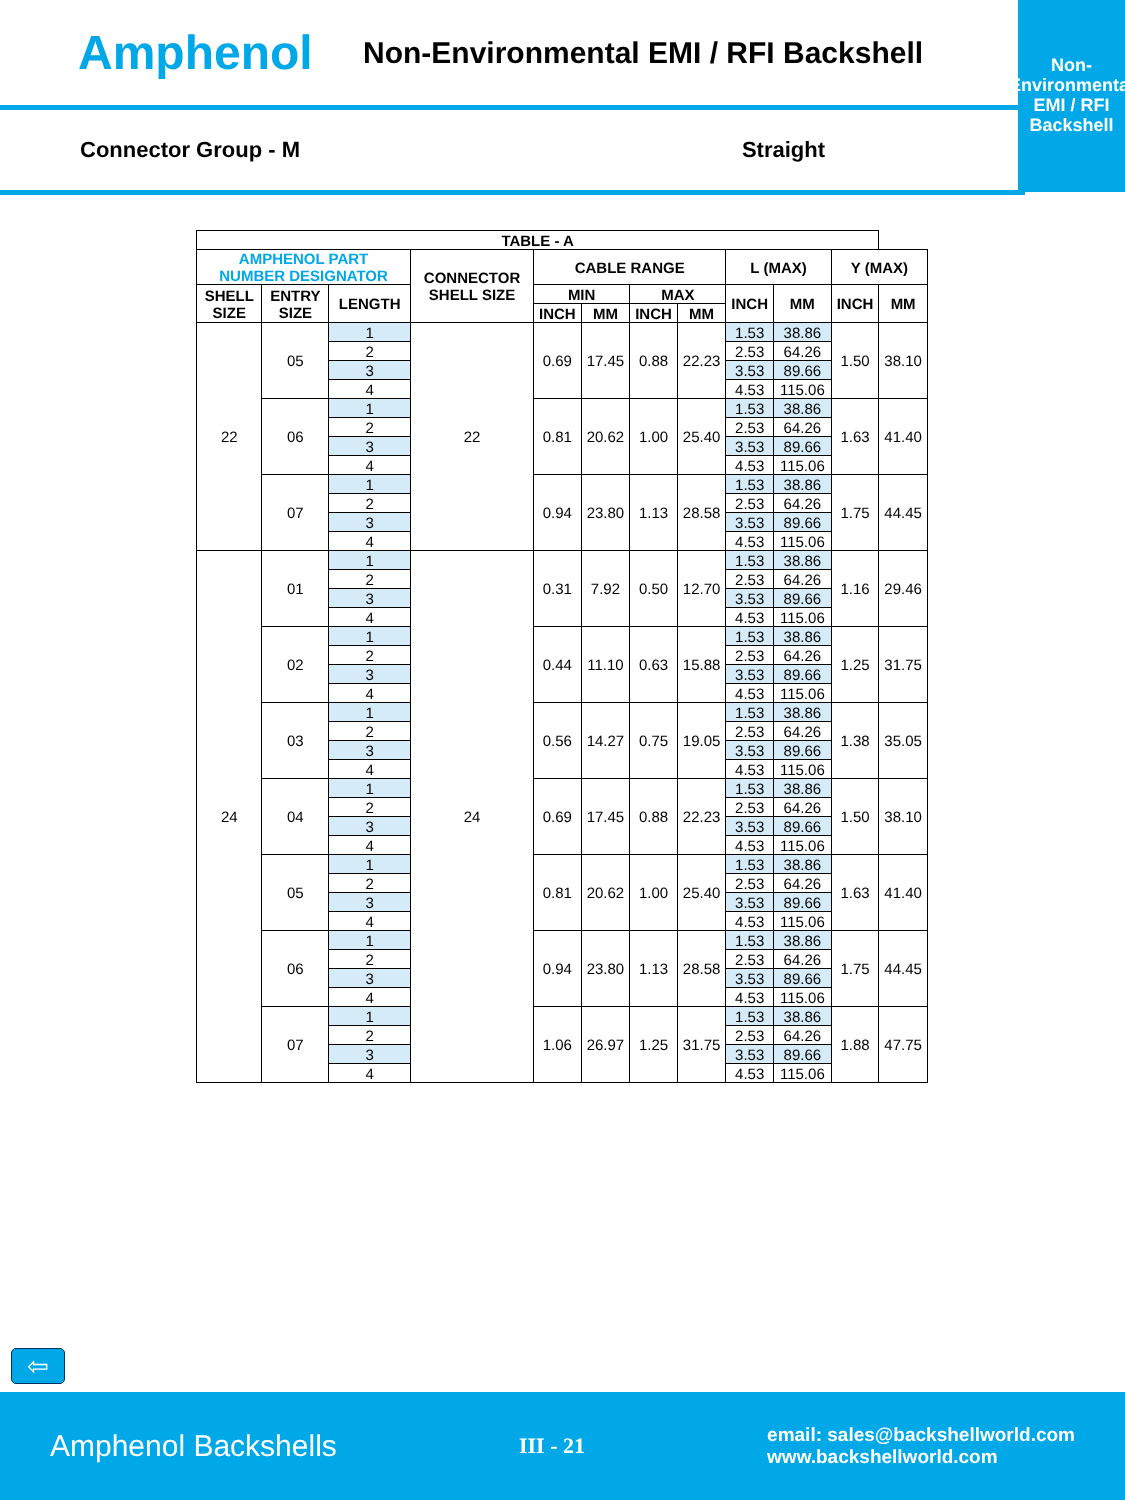Amphenol
Non-Environmental EMI / RFI Backshell
Non-Environmental
EMI / RFI
Backshell
Connector Group - M Straight
| TABLE - A | | | | | | | | | | | |
| --- | --- | --- | --- | --- | --- | --- | --- | --- | --- | --- | --- |
| AMPHENOL PART NUMBER DESIGNATOR | | | CONNECTOR SHELL SIZE | CABLE RANGE | | | | L (MAX) | | Y (MAX) | |
| SHELL SIZE | ENTRY SIZE | LENGTH | | MIN | | MAX | | INCH | MM | INCH | MM |
| | | | | INCH | MM | INCH | MM | | | | |
| 22 | 05 | 1 | 22 | 0.69 | 17.45 | 0.88 | 22.23 | 1.53 | 38.86 | 1.50 | 38.10 |
| | | 2 | | | | | | 2.53 | 64.26 | | |
| | | 3 | | | | | | 3.53 | 89.66 | | |
| | | 4 | | | | | | 4.53 | 115.06 | | |
| | 06 | 1 | | 0.81 | 20.62 | 1.00 | 25.40 | 1.53 | 38.86 | 1.63 | 41.40 |
| | | 2 | | | | | | 2.53 | 64.26 | | |
| | | 3 | | | | | | 3.53 | 89.66 | | |
| | | 4 | | | | | | 4.53 | 115.06 | | |
| | 07 | 1 | | 0.94 | 23.80 | 1.13 | 28.58 | 1.53 | 38.86 | 1.75 | 44.45 |
| | | 2 | | | | | | 2.53 | 64.26 | | |
| | | 3 | | | | | | 3.53 | 89.66 | | |
| | | 4 | | | | | | 4.53 | 115.06 | | |
| 24 | 01 | 1 | 24 | 0.31 | 7.92 | 0.50 | 12.70 | 1.53 | 38.86 | 1.16 | 29.46 |
| | | 2 | | | | | | 2.53 | 64.26 | | |
| | | 3 | | | | | | 3.53 | 89.66 | | |
| | | 4 | | | | | | 4.53 | 115.06 | | |
| | 02 | 1 | | 0.44 | 11.10 | 0.63 | 15.88 | 1.53 | 38.86 | 1.25 | 31.75 |
| | | 2 | | | | | | 2.53 | 64.26 | | |
| | | 3 | | | | | | 3.53 | 89.66 | | |
| | | 4 | | | | | | 4.53 | 115.06 | | |
| | 03 | 1 | | 0.56 | 14.27 | 0.75 | 19.05 | 1.53 | 38.86 | 1.38 | 35.05 |
| | | 2 | | | | | | 2.53 | 64.26 | | |
| | | 3 | | | | | | 3.53 | 89.66 | | |
| | | 4 | | | | | | 4.53 | 115.06 | | |
| | 04 | 1 | | 0.69 | 17.45 | 0.88 | 22.23 | 1.53 | 38.86 | 1.50 | 38.10 |
| | | 2 | | | | | | 2.53 | 64.26 | | |
| | | 3 | | | | | | 3.53 | 89.66 | | |
| | | 4 | | | | | | 4.53 | 115.06 | | |
| | 05 | 1 | | 0.81 | 20.62 | 1.00 | 25.40 | 1.53 | 38.86 | 1.63 | 41.40 |
| | | 2 | | | | | | 2.53 | 64.26 | | |
| | | 3 | | | | | | 3.53 | 89.66 | | |
| | | 4 | | | | | | 4.53 | 115.06 | | |
| | 06 | 1 | | 0.94 | 23.80 | 1.13 | 28.58 | 1.53 | 38.86 | 1.75 | 44.45 |
| | | 2 | | | | | | 2.53 | 64.26 | | |
| | | 3 | | | | | | 3.53 | 89.66 | | |
| | | 4 | | | | | | 4.53 | 115.06 | | |
| | 07 | 1 | | 1.06 | 26.97 | 1.25 | 31.75 | 1.53 | 38.86 | 1.88 | 47.75 |
| | | 2 | | | | | | 2.53 | 64.26 | | |
| | | 3 | | | | | | 3.53 | 89.66 | | |
| | | 4 | | | | | | 4.53 | 115.06 | | |
⇦
Amphenol Backshells III - 21 email: sales@backshellworld.com
www.backshellworld.com